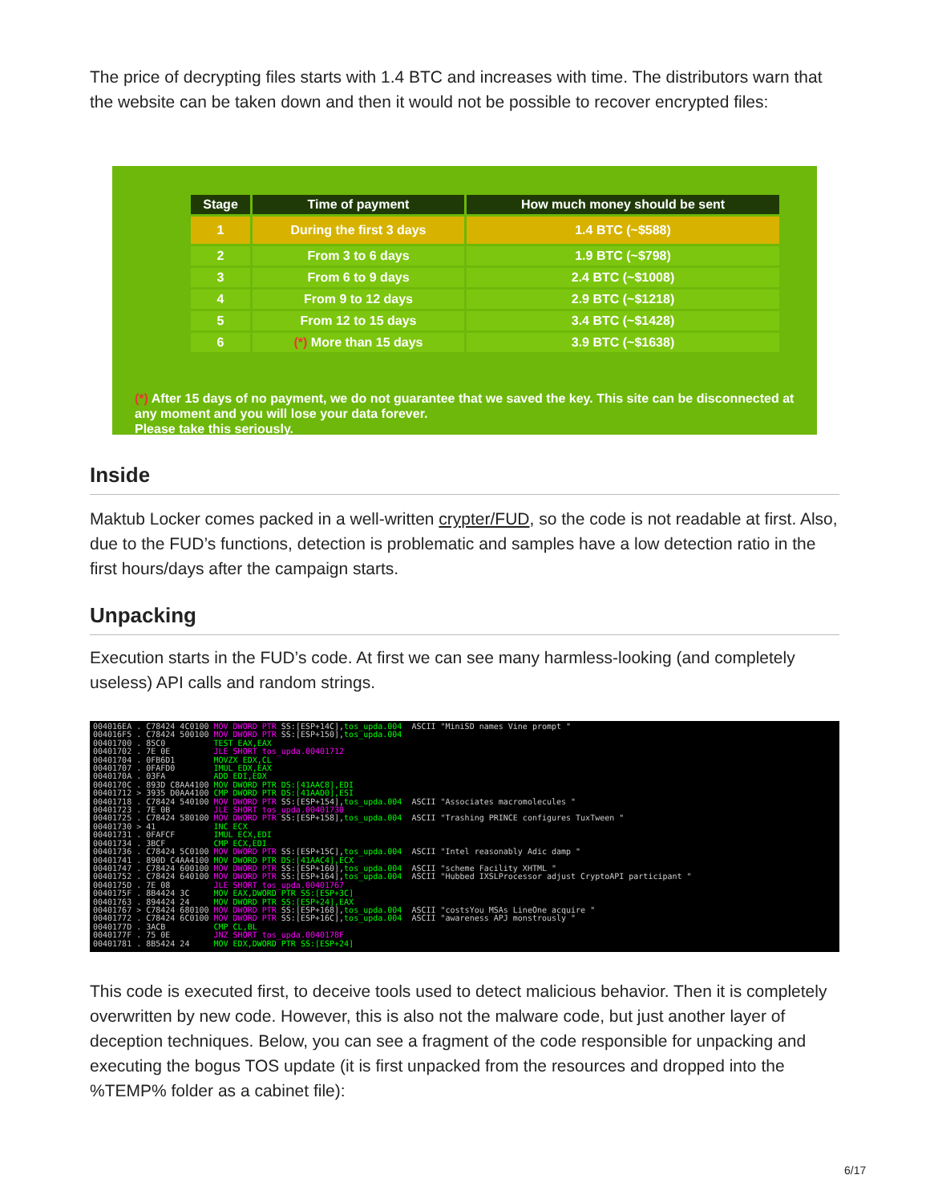The price of decrypting files starts with 1.4 BTC and increases with time. The distributors warn that the website can be taken down and then it would not be possible to recover encrypted files:
| Stage | Time of payment | How much money should be sent |
| --- | --- | --- |
| 1 | During the first 3 days | 1.4 BTC (~$588) |
| 2 | From 3 to 6 days | 1.9 BTC (~$798) |
| 3 | From 6 to 9 days | 2.4 BTC (~$1008) |
| 4 | From 9 to 12 days | 2.9 BTC (~$1218) |
| 5 | From 12 to 15 days | 3.4 BTC (~$1428) |
| 6 | (*) More than 15 days | 3.9 BTC (~$1638) |
(*) After 15 days of no payment, we do not guarantee that we saved the key. This site can be disconnected at any moment and you will lose your data forever.
Please take this seriously.
Inside
Maktub Locker comes packed in a well-written crypter/FUD, so the code is not readable at first. Also, due to the FUD’s functions, detection is problematic and samples have a low detection ratio in the first hours/days after the campaign starts.
Unpacking
Execution starts in the FUD’s code. At first we can see many harmless-looking (and completely useless) API calls and random strings.
004016EA . C78424 4C0100 MOV DWORD PTR SS:[ESP+14C],tos_upda.004 ASCII "MiniSD names Vine prompt " 004016F5 . C78424 500100 MOV DWORD PTR SS:[ESP+150],tos_upda.004 00401700 . 85C0 TEST EAX,EAX 00401702 . 7E 0E JLE SHORT tos_upda.00401712 00401704 . 0FB6D1 MOVZX EDX,CL 00401707 . 0FAFD0 IMUL EDX,EAX 0040170A . 03FA ADD EDI,EDX 0040170C . 893D C8AA4100 MOV DWORD PTR DS:[41AAC8],EDI 00401712 > 3935 D0AA4100 CMP DWORD PTR DS:[41AAD0],ESI 00401718 . C78424 540100 MOV DWORD PTR SS:[ESP+154],tos_upda.004 ASCII "Associates macromolecules " 00401723 . 7E 0B JLE SHORT tos_upda.00401730 00401725 . C78424 580100 MOV DWORD PTR SS:[ESP+158],tos_upda.004 ASCII "Trashing PRINCE configures TuxTween " 00401730 > 41 INC ECX 00401731 . 0FAFCF IMUL ECX,EDI 00401734 . 3BCF CMP ECX,EDI 00401736 . C78424 5C0100 MOV DWORD PTR SS:[ESP+15C],tos_upda.004 ASCII "Intel reasonably Adic damp " 00401741 . 890D C4AA4100 MOV DWORD PTR DS:[41AAC4],ECX 00401747 . C78424 600100 MOV DWORD PTR SS:[ESP+160],tos_upda.004 ASCII "scheme Facility XHTML " 00401752 . C78424 640100 MOV DWORD PTR SS:[ESP+164],tos_upda.004 ASCII "Hubbed IXSLProcessor adjust CryptoAPI participant " 0040175D . 7E 08 JLE SHORT tos_upda.00401767 0040175F . 8B4424 3C MOV EAX,DWORD PTR SS:[ESP+3C] 00401763 . 894424 24 MOV DWORD PTR SS:[ESP+24],EAX 00401767 > C78424 680100 MOV DWORD PTR SS:[ESP+168],tos_upda.004 ASCII "costsYou MSAs LineOne acquire " 00401772 . C78424 6C0100 MOV DWORD PTR SS:[ESP+16C],tos_upda.004 ASCII "awareness APJ monstrously " 0040177D . 3ACB CMP CL,BL 0040177F . 75 0E JNZ SHORT tos_upda.0040178F 00401781 . 8B5424 24 MOV EDX,DWORD PTR SS:[ESP+24]
This code is executed first, to deceive tools used to detect malicious behavior. Then it is completely overwritten by new code. However, this is also not the malware code, but just another layer of deception techniques. Below, you can see a fragment of the code responsible for unpacking and executing the bogus TOS update (it is first unpacked from the resources and dropped into the %TEMP% folder as a cabinet file):
6/17